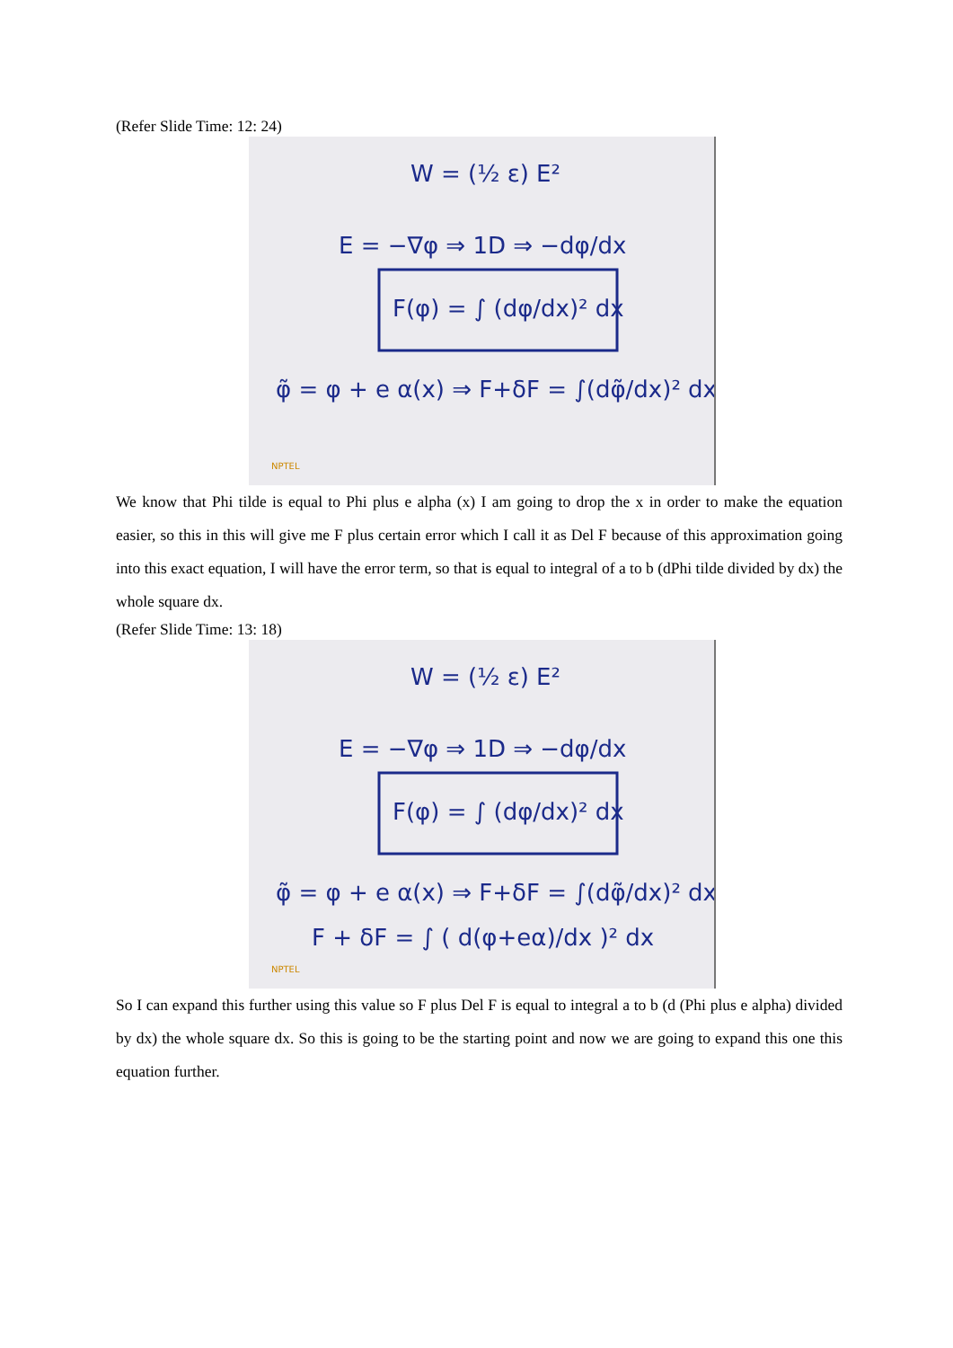(Refer Slide Time: 12: 24)
W = (½ ε) E²
E = −∇φ ⇒ 1D ⇒ −dφ/dx
F(φ) = ∫ (dφ/dx)² dx
φ̃ = φ + e α(x) ⇒ F+δF = ∫(dφ̃/dx)² dx
NPTEL
We know that Phi tilde is equal to Phi plus e alpha (x) I am going to drop the x in order to make the equation easier, so this in this will give me F plus certain error which I call it as Del F because of this approximation going into this exact equation, I will have the error term, so that is equal to integral of a to b (dPhi tilde divided by dx) the whole square dx.
(Refer Slide Time: 13: 18)
W = (½ ε) E²
E = −∇φ ⇒ 1D ⇒ −dφ/dx
F(φ) = ∫ (dφ/dx)² dx
φ̃ = φ + e α(x) ⇒ F+δF = ∫(dφ̃/dx)² dx
F + δF = ∫ ( d(φ+eα)/dx )² dx
NPTEL
So I can expand this further using this value so F plus Del F is equal to integral a to b (d (Phi plus e alpha) divided by dx) the whole square dx. So this is going to be the starting point and now we are going to expand this one this equation further.